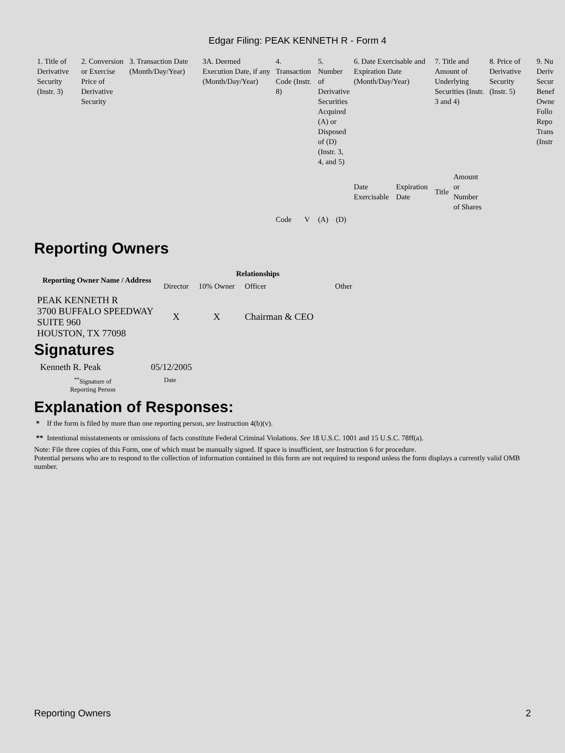Edgar Filing: PEAK KENNETH R - Form 4
| 1. Title of Derivative Security (Instr. 3) | 2. Conversion or Exercise Price of Derivative Security | 3. Transaction Date (Month/Day/Year) | 3A. Deemed Execution Date, if any (Month/Day/Year) | 4. Transaction Code (Instr. 8) | | 5. Number of Derivative Securities Acquired (A) or Disposed of (D) (Instr. 3, 4, and 5) | | 6. Date Exercisable and Expiration Date (Month/Day/Year) | | 7. Title and Amount of Underlying Securities (Instr. 3 and 4) | | 8. Price of Derivative Security (Instr. 5) | 9. Nu Deriv Secur Benef Owne Follo Repo Trans (Instr |
| --- | --- | --- | --- | --- | --- | --- | --- | --- | --- | --- | --- | --- | --- |
| | | | | Code | V | (A) | (D) | Date Exercisable | Expiration Date | Title | Amount or Number of Shares | | |
Reporting Owners
| Reporting Owner Name / Address | Relationships | | | |
| --- | --- | --- | --- | --- |
| | Director | 10% Owner | Officer | Other |
| PEAK KENNETH R 3700 BUFFALO SPEEDWAY SUITE 960 HOUSTON, TX 77098 | X | X | Chairman & CEO | |
Signatures
| Kenneth R. Peak | 05/12/2005 |
| <sup>**</sup> Signature of Reporting Person | Date |
Explanation of Responses:
* If the form is filed by more than one reporting person, see Instruction 4(b)(v).
** Intentional misstatements or omissions of facts constitute Federal Criminal Violations. See 18 U.S.C. 1001 and 15 U.S.C. 78ff(a).
Note: File three copies of this Form, one of which must be manually signed. If space is insufficient, see Instruction 6 for procedure.
Potential persons who are to respond to the collection of information contained in this form are not required to respond unless the form displays a currently valid OMB number.
Reporting Owners 2